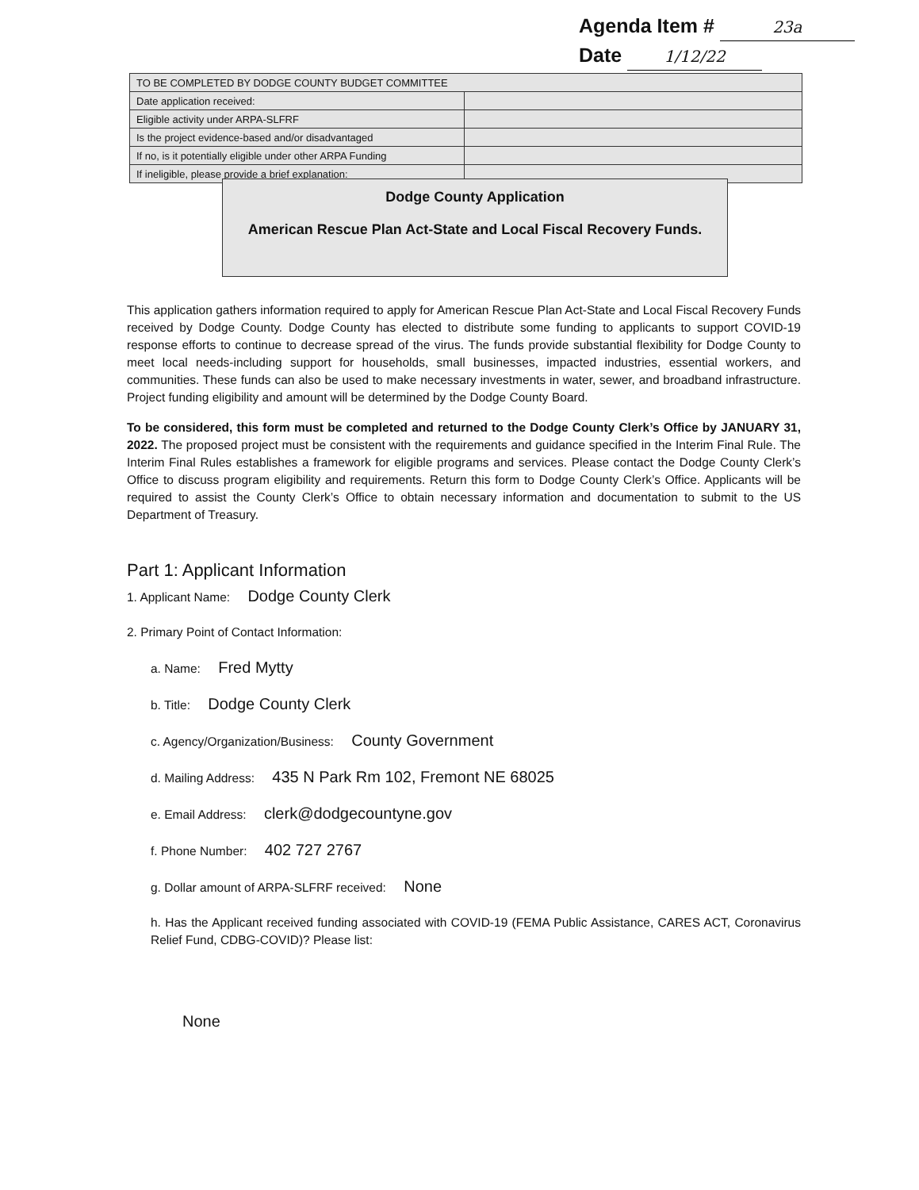Agenda Item # 23a
Date 1/12/22
| TO BE COMPLETED BY DODGE COUNTY BUDGET COMMITTEE | |
| --- | --- |
| Date application received: | |
| Eligible activity under ARPA-SLFRF | |
| Is the project evidence-based and/or disadvantaged | |
| If no, is it potentially eligible under other ARPA Funding | |
| If ineligible, please provide a brief explanation: | |
Dodge County Application
American Rescue Plan Act-State and Local Fiscal Recovery Funds.
This application gathers information required to apply for American Rescue Plan Act-State and Local Fiscal Recovery Funds received by Dodge County. Dodge County has elected to distribute some funding to applicants to support COVID-19 response efforts to continue to decrease spread of the virus. The funds provide substantial flexibility for Dodge County to meet local needs-including support for households, small businesses, impacted industries, essential workers, and communities. These funds can also be used to make necessary investments in water, sewer, and broadband infrastructure. Project funding eligibility and amount will be determined by the Dodge County Board.
To be considered, this form must be completed and returned to the Dodge County Clerk’s Office by JANUARY 31, 2022. The proposed project must be consistent with the requirements and guidance specified in the Interim Final Rule. The Interim Final Rules establishes a framework for eligible programs and services. Please contact the Dodge County Clerk’s Office to discuss program eligibility and requirements. Return this form to Dodge County Clerk’s Office. Applicants will be required to assist the County Clerk’s Office to obtain necessary information and documentation to submit to the US Department of Treasury.
Part 1: Applicant Information
1. Applicant Name: Dodge County Clerk
2. Primary Point of Contact Information:
a. Name: Fred Mytty
b. Title: Dodge County Clerk
c. Agency/Organization/Business: County Government
d. Mailing Address: 435 N Park Rm 102, Fremont NE 68025
e. Email Address: clerk@dodgecountyne.gov
f. Phone Number: 402 727 2767
g. Dollar amount of ARPA-SLFRF received: None
h. Has the Applicant received funding associated with COVID-19 (FEMA Public Assistance, CARES ACT, Coronavirus Relief Fund, CDBG-COVID)? Please list:
None